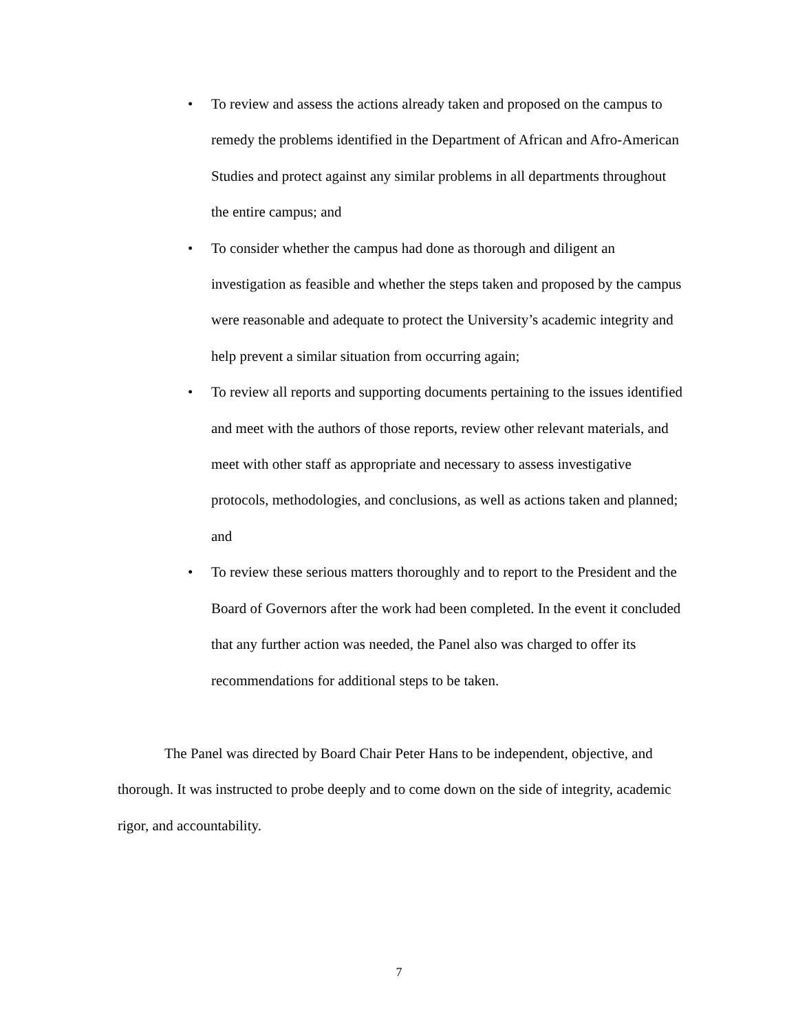• To review and assess the actions already taken and proposed on the campus to remedy the problems identified in the Department of African and Afro-American Studies and protect against any similar problems in all departments throughout the entire campus; and
• To consider whether the campus had done as thorough and diligent an investigation as feasible and whether the steps taken and proposed by the campus were reasonable and adequate to protect the University’s academic integrity and help prevent a similar situation from occurring again;
• To review all reports and supporting documents pertaining to the issues identified and meet with the authors of those reports, review other relevant materials, and meet with other staff as appropriate and necessary to assess investigative protocols, methodologies, and conclusions, as well as actions taken and planned; and
• To review these serious matters thoroughly and to report to the President and the Board of Governors after the work had been completed. In the event it concluded that any further action was needed, the Panel also was charged to offer its recommendations for additional steps to be taken.
The Panel was directed by Board Chair Peter Hans to be independent, objective, and thorough. It was instructed to probe deeply and to come down on the side of integrity, academic rigor, and accountability.
7